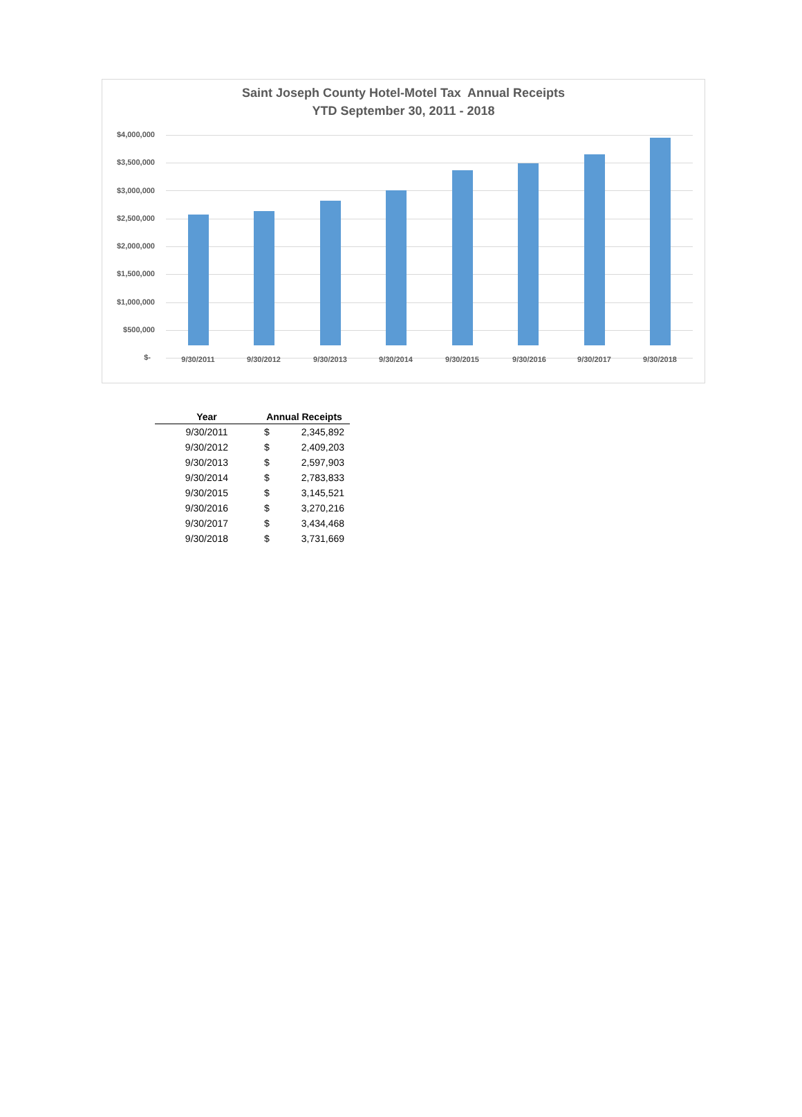Saint Joseph County Hotel-Motel Tax Annual Receipts
YTD September 30, 2011 - 2018
$4,000,000
$3,500,000
$3,000,000
$2,500,000
$2,000,000
$1,500,000
$1,000,000
$500,000
$- 9/30/2011 9/30/2012 9/30/2013 9/30/2014 9/30/2015 9/30/2016 9/30/2017 9/30/2018
| Year | Annual Receipts | |
| --- | --- | --- |
| 9/30/2011 | $ | 2,345,892 |
| 9/30/2012 | $ | 2,409,203 |
| 9/30/2013 | $ | 2,597,903 |
| 9/30/2014 | $ | 2,783,833 |
| 9/30/2015 | $ | 3,145,521 |
| 9/30/2016 | $ | 3,270,216 |
| 9/30/2017 | $ | 3,434,468 |
| 9/30/2018 | $ | 3,731,669 |